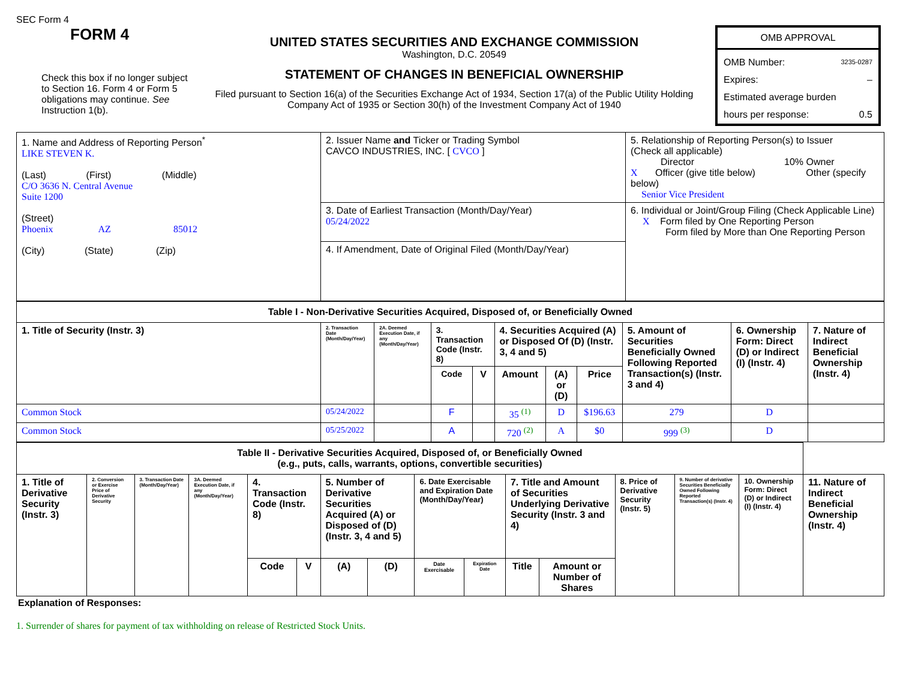SEC Form 4
FORM 4
Check this box if no longer subject to Section 16. Form 4 or Form 5 obligations may continue. See Instruction 1(b).
UNITED STATES SECURITIES AND EXCHANGE COMMISSION
Washington, D.C. 20549
STATEMENT OF CHANGES IN BENEFICIAL OWNERSHIP
Filed pursuant to Section 16(a) of the Securities Exchange Act of 1934, Section 17(a) of the Public Utility Holding Company Act of 1935 or Section 30(h) of the Investment Company Act of 1940
OMB APPROVAL
OMB Number: 3235-0287
Expires: –
Estimated average burden
hours per response: 0.5
| 1. Name and Address of Reporting Person<sup>*</sup> LIKE STEVEN K. (Last) (First) (Middle) C/O 3636 N. Central Avenue Suite 1200 (Street) Phoenix AZ 85012 (City) (State) (Zip) | 2. Issuer Name and Ticker or Trading Symbol CAVCO INDUSTRIES, INC. [ CVCO ] | 5. Relationship of Reporting Person(s) to Issuer (Check all applicable) Director 10% Owner X Officer (give title below) Other (specify below) Senior Vice President |
| | 3. Date of Earliest Transaction (Month/Day/Year) 05/24/2022 | 6. Individual or Joint/Group Filing (Check Applicable Line) X Form filed by One Reporting Person Form filed by More than One Reporting Person |
| | 4. If Amendment, Date of Original Filed (Month/Day/Year) | |
| Table I - Non-Derivative Securities Acquired, Disposed of, or Beneficially Owned | | | | | | | | | | |
| --- | --- | --- | --- | --- | --- | --- | --- | --- | --- | --- |
| 1. Title of Security (Instr. 3) | 2. Transaction Date (Month/Day/Year) | 2A. Deemed Execution Date, if any (Month/Day/Year) | 3. Transaction Code (Instr. 8) | | 4. Securities Acquired (A) or Disposed Of (D) (Instr. 3, 4 and 5) | | | 5. Amount of Securities Beneficially Owned Following Reported Transaction(s) (Instr. 3 and 4) | 6. Ownership Form: Direct (D) or Indirect (I) (Instr. 4) | 7. Nature of Indirect Beneficial Ownership (Instr. 4) |
| | | | Code | V | Amount | (A) or (D) | Price | | | |
| Common Stock | 05/24/2022 | | F | | 35 <sup>(1)</sup> | D | $196.63 | 279 | D | |
| Common Stock | 05/25/2022 | | A | | 720 <sup>(2)</sup> | A | $0 | 999 <sup>(3)</sup> | D | |
| Table II - Derivative Securities Acquired, Disposed of, or Beneficially Owned (e.g., puts, calls, warrants, options, convertible securities) | | | | | | | | | | | | | | | |
| --- | --- | --- | --- | --- | --- | --- | --- | --- | --- | --- | --- | --- | --- | --- | --- |
| 1. Title of Derivative Security (Instr. 3) | 2. Conversion or Exercise Price of Derivative Security | 3. Transaction Date (Month/Day/Year) | 3A. Deemed Execution Date, if any (Month/Day/Year) | 4. Transaction Code (Instr. 8) | | 5. Number of Derivative Securities Acquired (A) or Disposed of (D) (Instr. 3, 4 and 5) | | 6. Date Exercisable and Expiration Date (Month/Day/Year) | | 7. Title and Amount of Securities Underlying Derivative Security (Instr. 3 and 4) | | 8. Price of Derivative Security (Instr. 5) | 9. Number of derivative Securities Beneficially Owned Following Reported Transaction(s) (Instr. 4) | 10. Ownership Form: Direct (D) or Indirect (I) (Instr. 4) | 11. Nature of Indirect Beneficial Ownership (Instr. 4) |
| | | | | Code | V | (A) | (D) | Date Exercisable | Expiration Date | Title | Amount or Number of Shares | | | | |
Explanation of Responses:
1. Surrender of shares for payment of tax withholding on release of Restricted Stock Units.